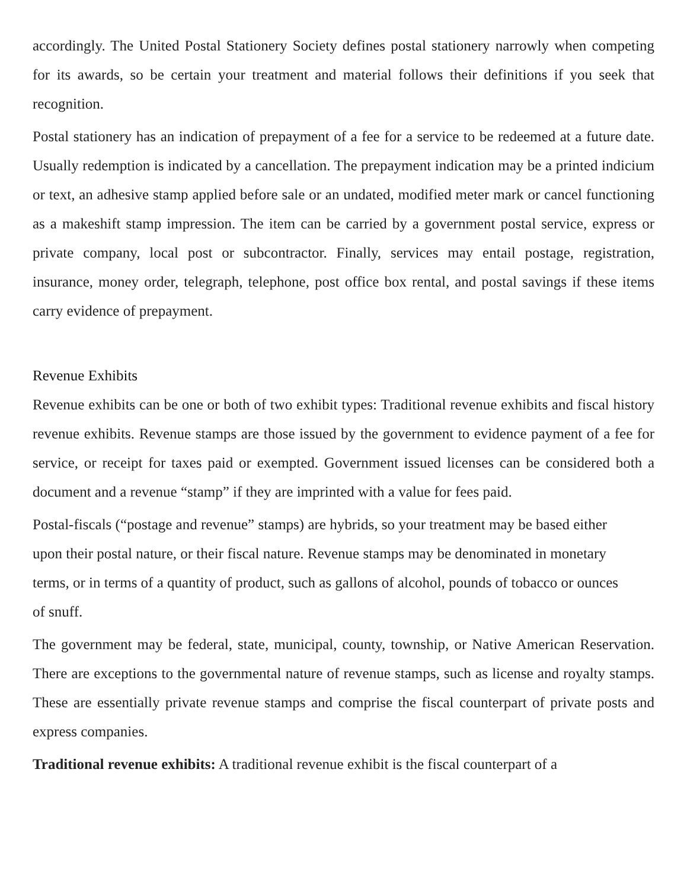accordingly. The United Postal Stationery Society defines postal stationery narrowly when competing for its awards, so be certain your treatment and material follows their definitions if you seek that recognition.
Postal stationery has an indication of prepayment of a fee for a service to be redeemed at a future date. Usually redemption is indicated by a cancellation. The prepayment indication may be a printed indicium or text, an adhesive stamp applied before sale or an undated, modified meter mark or cancel functioning as a makeshift stamp impression. The item can be carried by a government postal service, express or private company, local post or subcontractor. Finally, services may entail postage, registration, insurance, money order, telegraph, telephone, post office box rental, and postal savings if these items carry evidence of prepayment.
Revenue Exhibits
Revenue exhibits can be one or both of two exhibit types: Traditional revenue exhibits and fiscal history revenue exhibits. Revenue stamps are those issued by the government to evidence payment of a fee for service, or receipt for taxes paid or exempted. Government issued licenses can be considered both a document and a revenue “stamp” if they are imprinted with a value for fees paid.
Postal-fiscals (“postage and revenue” stamps) are hybrids, so your treatment may be based either upon their postal nature, or their fiscal nature. Revenue stamps may be denominated in monetary terms, or in terms of a quantity of product, such as gallons of alcohol, pounds of tobacco or ounces of snuff.
The government may be federal, state, municipal, county, township, or Native American Reservation. There are exceptions to the governmental nature of revenue stamps, such as license and royalty stamps. These are essentially private revenue stamps and comprise the fiscal counterpart of private posts and express companies.
Traditional revenue exhibits: A traditional revenue exhibit is the fiscal counterpart of a